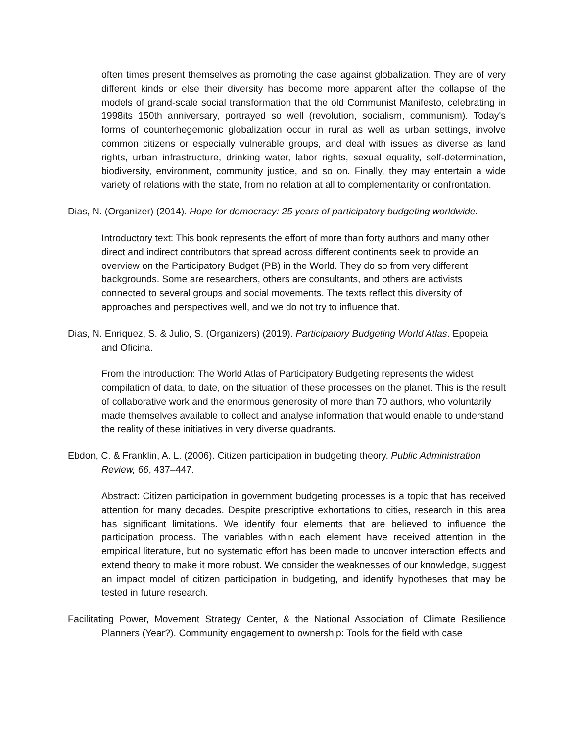often times present themselves as promoting the case against globalization. They are of very different kinds or else their diversity has become more apparent after the collapse of the models of grand-scale social transformation that the old Communist Manifesto, celebrating in 1998its 150th anniversary, portrayed so well (revolution, socialism, communism). Today's forms of counterhegemonic globalization occur in rural as well as urban settings, involve common citizens or especially vulnerable groups, and deal with issues as diverse as land rights, urban infrastructure, drinking water, labor rights, sexual equality, self-determination, biodiversity, environment, community justice, and so on. Finally, they may entertain a wide variety of relations with the state, from no relation at all to complementarity or confrontation.
Dias, N. (Organizer) (2014). Hope for democracy: 25 years of participatory budgeting worldwide.
Introductory text: This book represents the effort of more than forty authors and many other direct and indirect contributors that spread across different continents seek to provide an overview on the Participatory Budget (PB) in the World. They do so from very different backgrounds. Some are researchers, others are consultants, and others are activists connected to several groups and social movements. The texts reflect this diversity of approaches and perspectives well, and we do not try to influence that.
Dias, N. Enriquez, S. & Julio, S. (Organizers) (2019). Participatory Budgeting World Atlas. Epopeia and Oficina.
From the introduction: The World Atlas of Participatory Budgeting represents the widest compilation of data, to date, on the situation of these processes on the planet. This is the result of collaborative work and the enormous generosity of more than 70 authors, who voluntarily made themselves available to collect and analyse information that would enable to understand the reality of these initiatives in very diverse quadrants.
Ebdon, C. & Franklin, A. L. (2006). Citizen participation in budgeting theory. Public Administration Review, 66, 437–447.
Abstract: Citizen participation in government budgeting processes is a topic that has received attention for many decades. Despite prescriptive exhortations to cities, research in this area has significant limitations. We identify four elements that are believed to influence the participation process. The variables within each element have received attention in the empirical literature, but no systematic effort has been made to uncover interaction effects and extend theory to make it more robust. We consider the weaknesses of our knowledge, suggest an impact model of citizen participation in budgeting, and identify hypotheses that may be tested in future research.
Facilitating Power, Movement Strategy Center, & the National Association of Climate Resilience Planners (Year?). Community engagement to ownership: Tools for the field with case